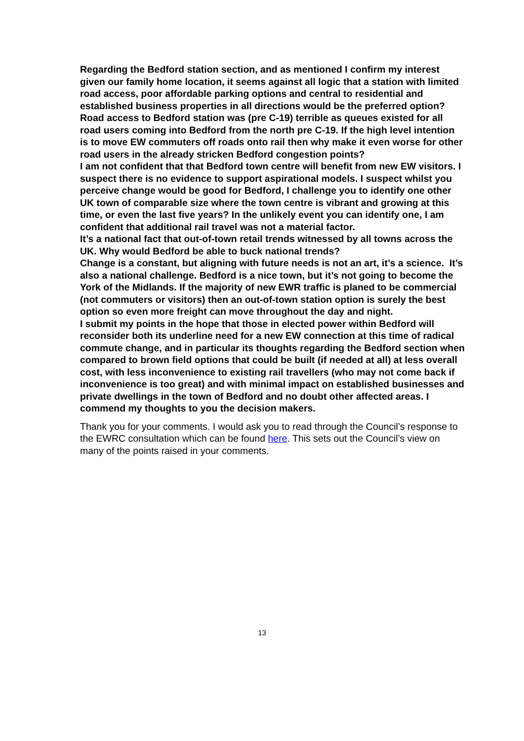Regarding the Bedford station section, and as mentioned I confirm my interest given our family home location, it seems against all logic that a station with limited road access, poor affordable parking options and central to residential and established business properties in all directions would be the preferred option?
Road access to Bedford station was (pre C-19) terrible as queues existed for all road users coming into Bedford from the north pre C-19. If the high level intention is to move EW commuters off roads onto rail then why make it even worse for other road users in the already stricken Bedford congestion points?
I am not confident that that Bedford town centre will benefit from new EW visitors. I suspect there is no evidence to support aspirational models. I suspect whilst you perceive change would be good for Bedford, I challenge you to identify one other UK town of comparable size where the town centre is vibrant and growing at this time, or even the last five years? In the unlikely event you can identify one, I am confident that additional rail travel was not a material factor.
It’s a national fact that out-of-town retail trends witnessed by all towns across the UK. Why would Bedford be able to buck national trends?
Change is a constant, but aligning with future needs is not an art, it’s a science. It’s also a national challenge. Bedford is a nice town, but it’s not going to become the York of the Midlands. If the majority of new EWR traffic is planed to be commercial (not commuters or visitors) then an out-of-town station option is surely the best option so even more freight can move throughout the day and night.
I submit my points in the hope that those in elected power within Bedford will reconsider both its underline need for a new EW connection at this time of radical commute change, and in particular its thoughts regarding the Bedford section when compared to brown field options that could be built (if needed at all) at less overall cost, with less inconvenience to existing rail travellers (who may not come back if inconvenience is too great) and with minimal impact on established businesses and private dwellings in the town of Bedford and no doubt other affected areas. I commend my thoughts to you the decision makers.
Thank you for your comments. I would ask you to read through the Council’s response to the EWRC consultation which can be found here. This sets out the Council’s view on many of the points raised in your comments.
13